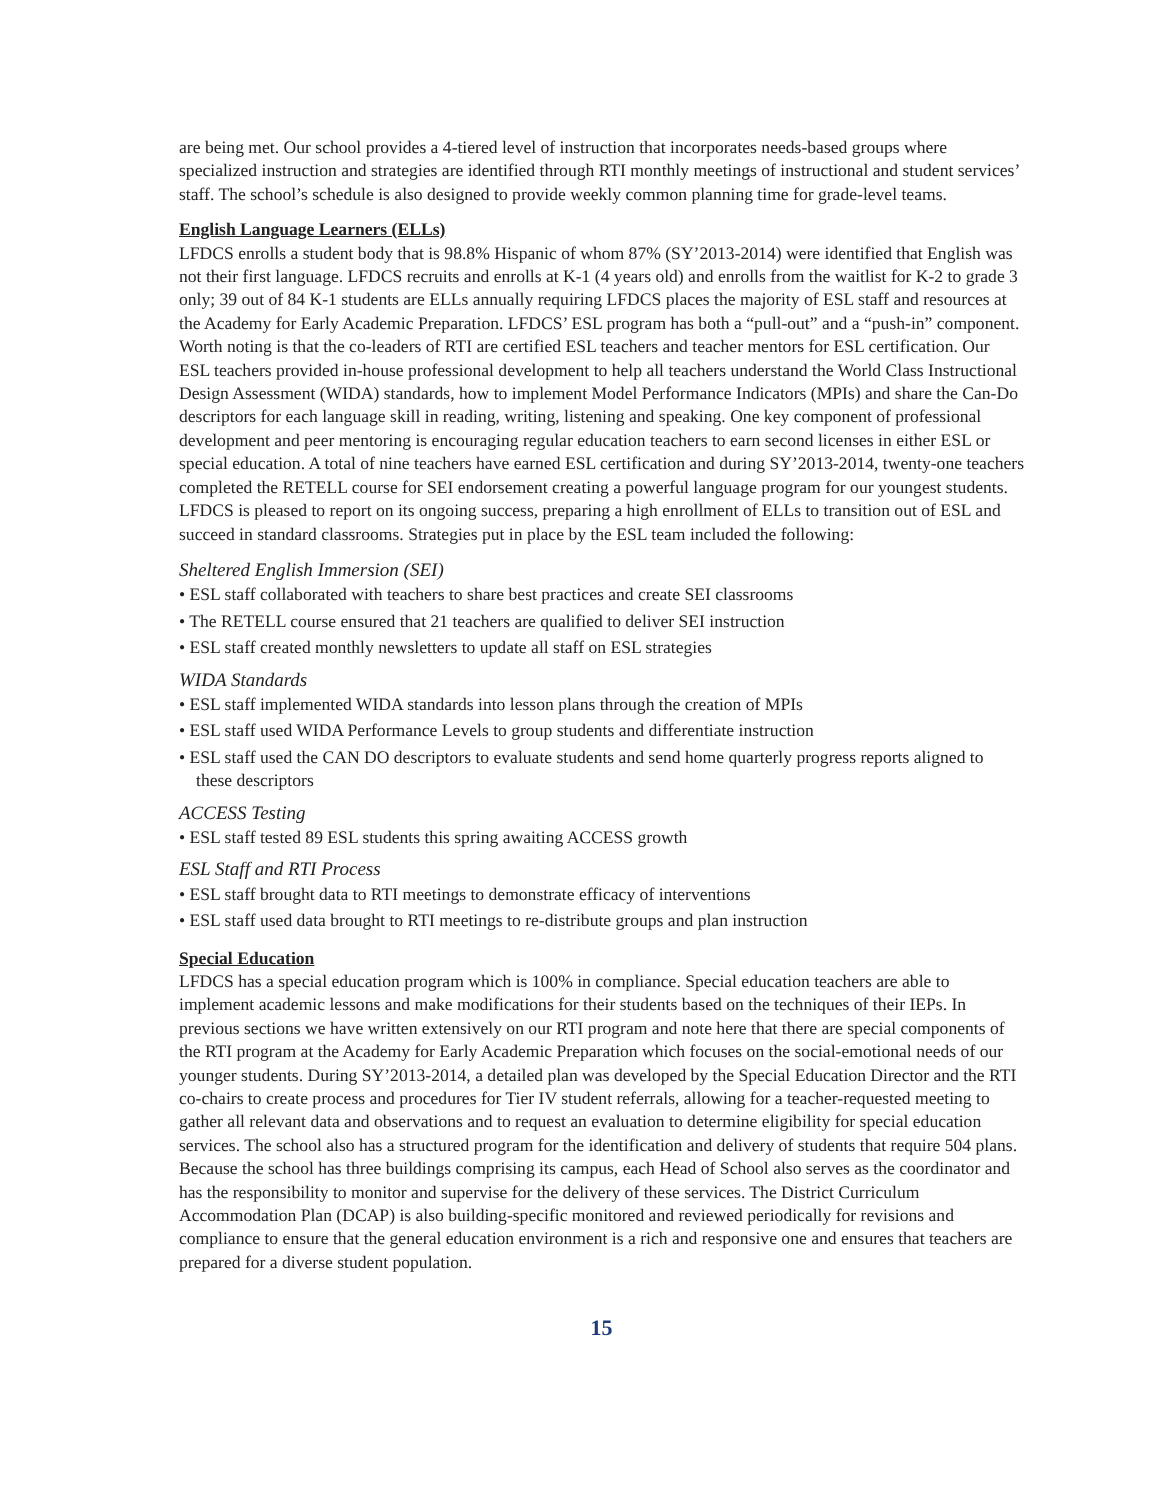are being met. Our school provides a 4-tiered level of instruction that incorporates needs-based groups where specialized instruction and strategies are identified through RTI monthly meetings of instructional and student services’ staff. The school’s schedule is also designed to provide weekly common planning time for grade-level teams.
English Language Learners (ELLs)
LFDCS enrolls a student body that is 98.8% Hispanic of whom 87% (SY’2013-2014) were identified that English was not their first language. LFDCS recruits and enrolls at K-1 (4 years old) and enrolls from the waitlist for K-2 to grade 3 only; 39 out of 84 K-1 students are ELLs annually requiring LFDCS places the majority of ESL staff and resources at the Academy for Early Academic Preparation. LFDCS’ ESL program has both a “pull-out” and a “push-in” component. Worth noting is that the co-leaders of RTI are certified ESL teachers and teacher mentors for ESL certification. Our ESL teachers provided in-house professional development to help all teachers understand the World Class Instructional Design Assessment (WIDA) standards, how to implement Model Performance Indicators (MPIs) and share the Can-Do descriptors for each language skill in reading, writing, listening and speaking. One key component of professional development and peer mentoring is encouraging regular education teachers to earn second licenses in either ESL or special education. A total of nine teachers have earned ESL certification and during SY’2013-2014, twenty-one teachers completed the RETELL course for SEI endorsement creating a powerful language program for our youngest students. LFDCS is pleased to report on its ongoing success, preparing a high enrollment of ELLs to transition out of ESL and succeed in standard classrooms. Strategies put in place by the ESL team included the following:
Sheltered English Immersion (SEI)
• ESL staff collaborated with teachers to share best practices and create SEI classrooms
• The RETELL course ensured that 21 teachers are qualified to deliver SEI instruction
• ESL staff created monthly newsletters to update all staff on ESL strategies
WIDA Standards
• ESL staff implemented WIDA standards into lesson plans through the creation of MPIs
• ESL staff used WIDA Performance Levels to group students and differentiate instruction
• ESL staff used the CAN DO descriptors to evaluate students and send home quarterly progress reports aligned to these descriptors
ACCESS Testing
• ESL staff tested 89 ESL students this spring awaiting ACCESS growth
ESL Staff and RTI Process
• ESL staff brought data to RTI meetings to demonstrate efficacy of interventions
• ESL staff used data brought to RTI meetings to re-distribute groups and plan instruction
Special Education
LFDCS has a special education program which is 100% in compliance. Special education teachers are able to implement academic lessons and make modifications for their students based on the techniques of their IEPs. In previous sections we have written extensively on our RTI program and note here that there are special components of the RTI program at the Academy for Early Academic Preparation which focuses on the social-emotional needs of our younger students. During SY’2013-2014, a detailed plan was developed by the Special Education Director and the RTI co-chairs to create process and procedures for Tier IV student referrals, allowing for a teacher-requested meeting to gather all relevant data and observations and to request an evaluation to determine eligibility for special education services. The school also has a structured program for the identification and delivery of students that require 504 plans. Because the school has three buildings comprising its campus, each Head of School also serves as the coordinator and has the responsibility to monitor and supervise for the delivery of these services. The District Curriculum Accommodation Plan (DCAP) is also building-specific monitored and reviewed periodically for revisions and compliance to ensure that the general education environment is a rich and responsive one and ensures that teachers are prepared for a diverse student population.
15